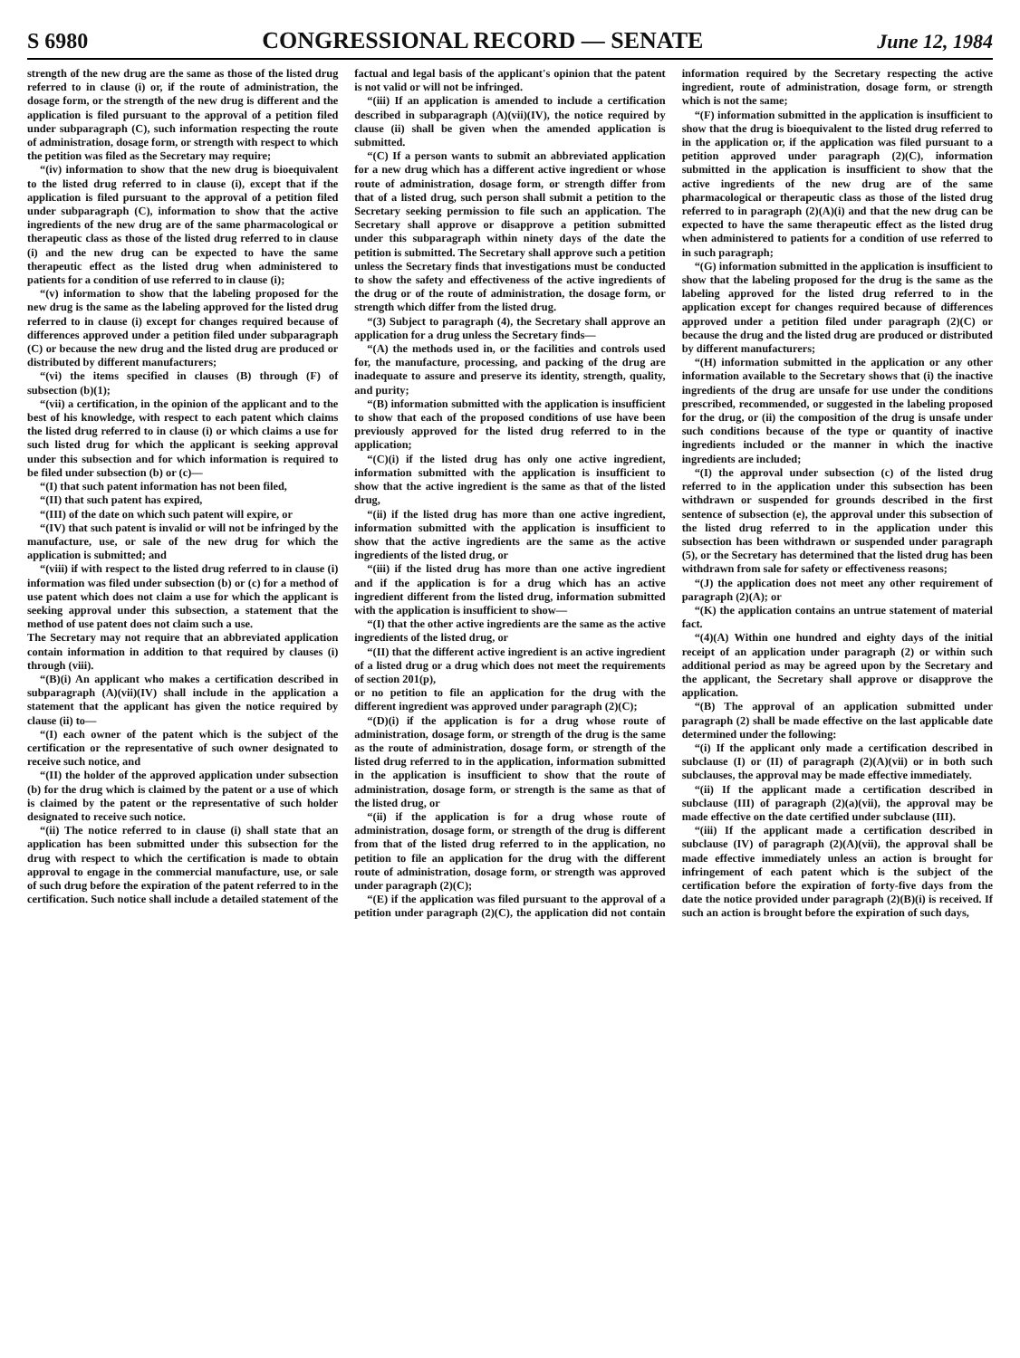S 6980 CONGRESSIONAL RECORD — SENATE June 12, 1984
strength of the new drug are the same as those of the listed drug referred to in clause (i) or, if the route of administration, the dosage form, or the strength of the new drug is different and the application is filed pursuant to the approval of a petition filed under subparagraph (C), such information respecting the route of administration, dosage form, or strength with respect to which the petition was filed as the Secretary may require;
“(iv) information to show that the new drug is bioequivalent to the listed drug referred to in clause (i), except that if the application is filed pursuant to the approval of a petition filed under subparagraph (C), information to show that the active ingredients of the new drug are of the same pharmacological or therapeutic class as those of the listed drug referred to in clause (i) and the new drug can be expected to have the same therapeutic effect as the listed drug when administered to patients for a condition of use referred to in clause (i);
“(v) information to show that the labeling proposed for the new drug is the same as the labeling approved for the listed drug referred to in clause (i) except for changes required because of differences approved under a petition filed under subparagraph (C) or because the new drug and the listed drug are produced or distributed by different manufacturers;
“(vi) the items specified in clauses (B) through (F) of subsection (b)(1);
“(vii) a certification, in the opinion of the applicant and to the best of his knowledge, with respect to each patent which claims the listed drug referred to in clause (i) or which claims a use for such listed drug for which the applicant is seeking approval under this subsection and for which information is required to be filed under subsection (b) or (c)—
“(I) that such patent information has not been filed,
“(II) that such patent has expired,
“(III) of the date on which such patent will expire, or
“(IV) that such patent is invalid or will not be infringed by the manufacture, use, or sale of the new drug for which the application is submitted; and
“(viii) if with respect to the listed drug referred to in clause (i) information was filed under subsection (b) or (c) for a method of use patent which does not claim a use for which the applicant is seeking approval under this subsection, a statement that the method of use patent does not claim such a use.
The Secretary may not require that an abbreviated application contain information in addition to that required by clauses (i) through (viii).
“(B)(i) An applicant who makes a certification described in subparagraph (A)(vii)(IV) shall include in the application a statement that the applicant has given the notice required by clause (ii) to—
“(I) each owner of the patent which is the subject of the certification or the representative of such owner designated to receive such notice, and
“(II) the holder of the approved application under subsection (b) for the drug which is claimed by the patent or a use of which is claimed by the patent or the representative of such holder designated to receive such notice.
“(ii) The notice referred to in clause (i) shall state that an application has been submitted under this subsection for the drug with respect to which the certification is made to obtain approval to engage in the commercial manufacture, use, or sale of such drug before the expiration of the patent referred to in the certification. Such notice shall include a detailed statement of the factual and legal basis of the applicant's opinion that the patent is not valid or will not be infringed.
“(iii) If an application is amended to include a certification described in subparagraph (A)(vii)(IV), the notice required by clause (ii) shall be given when the amended application is submitted.
“(C) If a person wants to submit an abbreviated application for a new drug which has a different active ingredient or whose route of administration, dosage form, or strength differ from that of a listed drug, such person shall submit a petition to the Secretary seeking permission to file such an application. The Secretary shall approve or disapprove a petition submitted under this subparagraph within ninety days of the date the petition is submitted. The Secretary shall approve such a petition unless the Secretary finds that investigations must be conducted to show the safety and effectiveness of the active ingredients of the drug or of the route of administration, the dosage form, or strength which differ from the listed drug.
“(3) Subject to paragraph (4), the Secretary shall approve an application for a drug unless the Secretary finds—
“(A) the methods used in, or the facilities and controls used for, the manufacture, processing, and packing of the drug are inadequate to assure and preserve its identity, strength, quality, and purity;
“(B) information submitted with the application is insufficient to show that each of the proposed conditions of use have been previously approved for the listed drug referred to in the application;
“(C)(i) if the listed drug has only one active ingredient, information submitted with the application is insufficient to show that the active ingredient is the same as that of the listed drug,
“(ii) if the listed drug has more than one active ingredient, information submitted with the application is insufficient to show that the active ingredients are the same as the active ingredients of the listed drug, or
“(iii) if the listed drug has more than one active ingredient and if the application is for a drug which has an active ingredient different from the listed drug, information submitted with the application is insufficient to show—
“(I) that the other active ingredients are the same as the active ingredients of the listed drug, or
“(II) that the different active ingredient is an active ingredient of a listed drug or a drug which does not meet the requirements of section 201(p),
or no petition to file an application for the drug with the different ingredient was approved under paragraph (2)(C);
“(D)(i) if the application is for a drug whose route of administration, dosage form, or strength of the drug is the same as the route of administration, dosage form, or strength of the listed drug referred to in the application, information submitted in the application is insufficient to show that the route of administration, dosage form, or strength is the same as that of the listed drug, or
“(ii) if the application is for a drug whose route of administration, dosage form, or strength of the drug is different from that of the listed drug referred to in the application, no petition to file an application for the drug with the different route of administration, dosage form, or strength was approved under paragraph (2)(C);
“(E) if the application was filed pursuant to the approval of a petition under paragraph (2)(C), the application did not contain information required by the Secretary respecting the active ingredient, route of administration, dosage form, or strength which is not the same;
“(F) information submitted in the application is insufficient to show that the drug is bioequivalent to the listed drug referred to in the application or, if the application was filed pursuant to a petition approved under paragraph (2)(C), information submitted in the application is insufficient to show that the active ingredients of the new drug are of the same pharmacological or therapeutic class as those of the listed drug referred to in paragraph (2)(A)(i) and that the new drug can be expected to have the same therapeutic effect as the listed drug when administered to patients for a condition of use referred to in such paragraph;
“(G) information submitted in the application is insufficient to show that the labeling proposed for the drug is the same as the labeling approved for the listed drug referred to in the application except for changes required because of differences approved under a petition filed under paragraph (2)(C) or because the drug and the listed drug are produced or distributed by different manufacturers;
“(H) information submitted in the application or any other information available to the Secretary shows that (i) the inactive ingredients of the drug are unsafe for use under the conditions prescribed, recommended, or suggested in the labeling proposed for the drug, or (ii) the composition of the drug is unsafe under such conditions because of the type or quantity of inactive ingredients included or the manner in which the inactive ingredients are included;
“(I) the approval under subsection (c) of the listed drug referred to in the application under this subsection has been withdrawn or suspended for grounds described in the first sentence of subsection (e), the approval under this subsection of the listed drug referred to in the application under this subsection has been withdrawn or suspended under paragraph (5), or the Secretary has determined that the listed drug has been withdrawn from sale for safety or effectiveness reasons;
“(J) the application does not meet any other requirement of paragraph (2)(A); or
“(K) the application contains an untrue statement of material fact.
“(4)(A) Within one hundred and eighty days of the initial receipt of an application under paragraph (2) or within such additional period as may be agreed upon by the Secretary and the applicant, the Secretary shall approve or disapprove the application.
“(B) The approval of an application submitted under paragraph (2) shall be made effective on the last applicable date determined under the following:
“(i) If the applicant only made a certification described in subclause (I) or (II) of paragraph (2)(A)(vii) or in both such subclauses, the approval may be made effective immediately.
“(ii) If the applicant made a certification described in subclause (III) of paragraph (2)(a)(vii), the approval may be made effective on the date certified under subclause (III).
“(iii) If the applicant made a certification described in subclause (IV) of paragraph (2)(A)(vii), the approval shall be made effective immediately unless an action is brought for infringement of each patent which is the subject of the certification before the expiration of forty-five days from the date the notice provided under paragraph (2)(B)(i) is received. If such an action is brought before the expiration of such days,